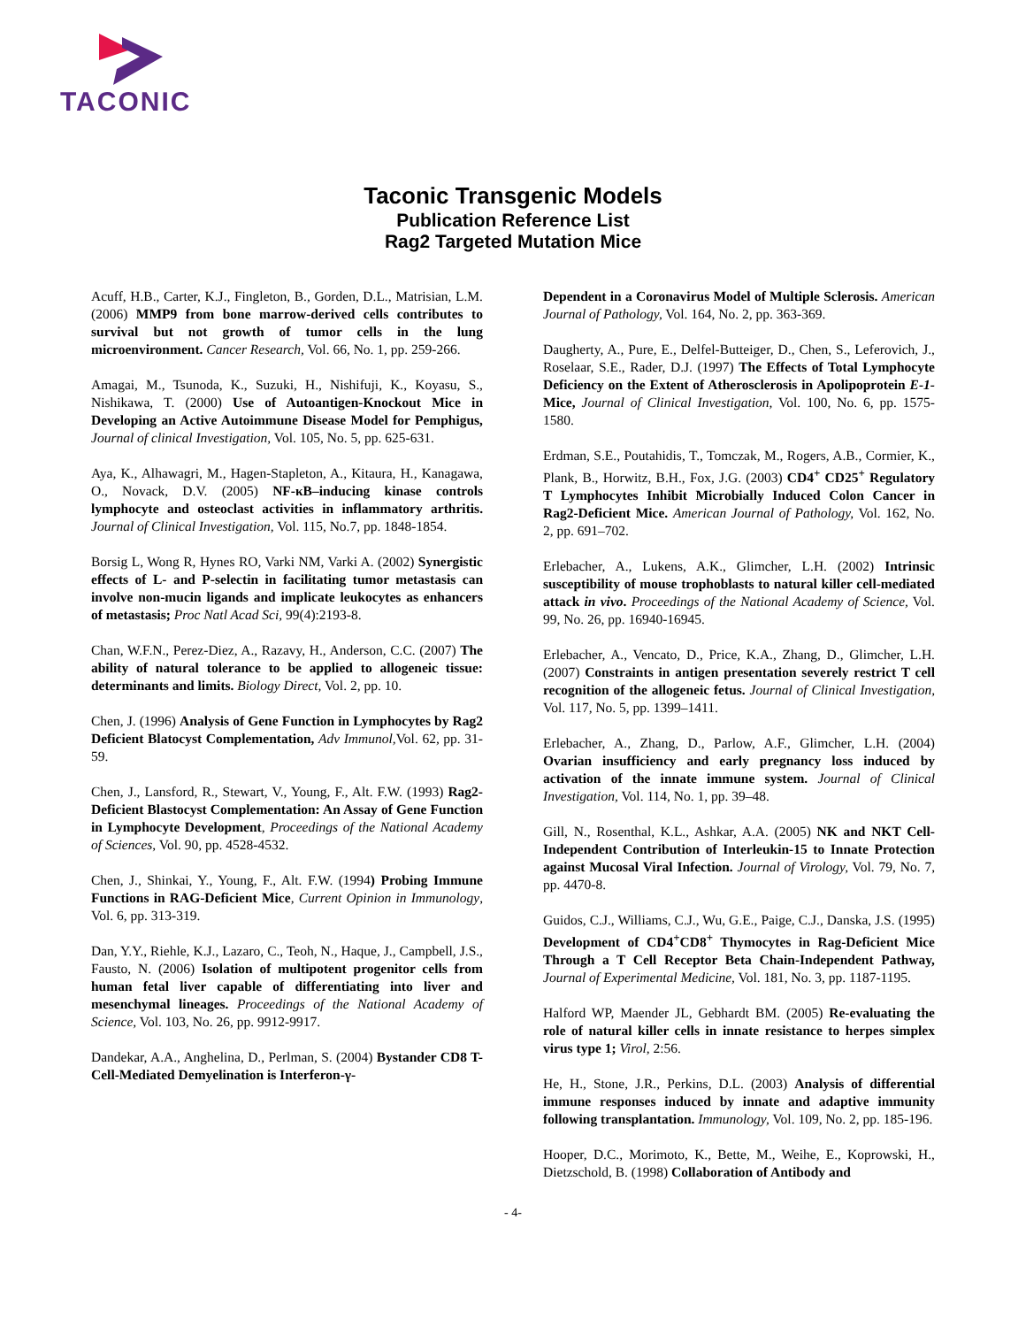TACONIC
Taconic Transgenic Models
Publication Reference List
Rag2 Targeted Mutation Mice
Acuff, H.B., Carter, K.J., Fingleton, B., Gorden, D.L., Matrisian, L.M. (2006) MMP9 from bone marrow-derived cells contributes to survival but not growth of tumor cells in the lung microenvironment. Cancer Research, Vol. 66, No. 1, pp. 259-266.
Amagai, M., Tsunoda, K., Suzuki, H., Nishifuji, K., Koyasu, S., Nishikawa, T. (2000) Use of Autoantigen-Knockout Mice in Developing an Active Autoimmune Disease Model for Pemphigus, Journal of clinical Investigation, Vol. 105, No. 5, pp. 625-631.
Aya, K., Alhawagri, M., Hagen-Stapleton, A., Kitaura, H., Kanagawa, O., Novack, D.V. (2005) NF-κB–inducing kinase controls lymphocyte and osteoclast activities in inflammatory arthritis. Journal of Clinical Investigation, Vol. 115, No.7, pp. 1848-1854.
Borsig L, Wong R, Hynes RO, Varki NM, Varki A. (2002) Synergistic effects of L- and P-selectin in facilitating tumor metastasis can involve non-mucin ligands and implicate leukocytes as enhancers of metastasis; Proc Natl Acad Sci, 99(4):2193-8.
Chan, W.F.N., Perez-Diez, A., Razavy, H., Anderson, C.C. (2007) The ability of natural tolerance to be applied to allogeneic tissue: determinants and limits. Biology Direct, Vol. 2, pp. 10.
Chen, J. (1996) Analysis of Gene Function in Lymphocytes by Rag2 Deficient Blatocyst Complementation, Adv Immunol, Vol. 62, pp. 31-59.
Chen, J., Lansford, R., Stewart, V., Young, F., Alt. F.W. (1993) Rag2-Deficient Blastocyst Complementation: An Assay of Gene Function in Lymphocyte Development, Proceedings of the National Academy of Sciences, Vol. 90, pp. 4528-4532.
Chen, J., Shinkai, Y., Young, F., Alt. F.W. (1994) Probing Immune Functions in RAG-Deficient Mice, Current Opinion in Immunology, Vol. 6, pp. 313-319.
Dan, Y.Y., Riehle, K.J., Lazaro, C., Teoh, N., Haque, J., Campbell, J.S., Fausto, N. (2006) Isolation of multipotent progenitor cells from human fetal liver capable of differentiating into liver and mesenchymal lineages. Proceedings of the National Academy of Science, Vol. 103, No. 26, pp. 9912-9917.
Dandekar, A.A., Anghelina, D., Perlman, S. (2004) Bystander CD8 T-Cell-Mediated Demyelination is Interferon-γ-
Dependent in a Coronavirus Model of Multiple Sclerosis. American Journal of Pathology, Vol. 164, No. 2, pp. 363-369.
Daugherty, A., Pure, E., Delfel-Butteiger, D., Chen, S., Leferovich, J., Roselaar, S.E., Rader, D.J. (1997) The Effects of Total Lymphocyte Deficiency on the Extent of Atherosclerosis in Apolipoprotein E-1- Mice, Journal of Clinical Investigation, Vol. 100, No. 6, pp. 1575-1580.
Erdman, S.E., Poutahidis, T., Tomczak, M., Rogers, A.B., Cormier, K., Plank, B., Horwitz, B.H., Fox, J.G. (2003) CD4<sup>+</sup> CD25<sup>+</sup> Regulatory T Lymphocytes Inhibit Microbially Induced Colon Cancer in Rag2-Deficient Mice. American Journal of Pathology, Vol. 162, No. 2, pp. 691–702.
Erlebacher, A., Lukens, A.K., Glimcher, L.H. (2002) Intrinsic susceptibility of mouse trophoblasts to natural killer cell-mediated attack in vivo. Proceedings of the National Academy of Science, Vol. 99, No. 26, pp. 16940-16945.
Erlebacher, A., Vencato, D., Price, K.A., Zhang, D., Glimcher, L.H. (2007) Constraints in antigen presentation severely restrict T cell recognition of the allogeneic fetus. Journal of Clinical Investigation, Vol. 117, No. 5, pp. 1399–1411.
Erlebacher, A., Zhang, D., Parlow, A.F., Glimcher, L.H. (2004) Ovarian insufficiency and early pregnancy loss induced by activation of the innate immune system. Journal of Clinical Investigation, Vol. 114, No. 1, pp. 39–48.
Gill, N., Rosenthal, K.L., Ashkar, A.A. (2005) NK and NKT Cell-Independent Contribution of Interleukin-15 to Innate Protection against Mucosal Viral Infection. Journal of Virology, Vol. 79, No. 7, pp. 4470-8.
Guidos, C.J., Williams, C.J., Wu, G.E., Paige, C.J., Danska, J.S. (1995) Development of CD4<sup>+</sup>CD8<sup>+</sup> Thymocytes in Rag-Deficient Mice Through a T Cell Receptor Beta Chain-Independent Pathway, Journal of Experimental Medicine, Vol. 181, No. 3, pp. 1187-1195.
Halford WP, Maender JL, Gebhardt BM. (2005) Re-evaluating the role of natural killer cells in innate resistance to herpes simplex virus type 1; Virol, 2:56.
He, H., Stone, J.R., Perkins, D.L. (2003) Analysis of differential immune responses induced by innate and adaptive immunity following transplantation. Immunology, Vol. 109, No. 2, pp. 185-196.
Hooper, D.C., Morimoto, K., Bette, M., Weihe, E., Koprowski, H., Dietzschold, B. (1998) Collaboration of Antibody and
- 4-